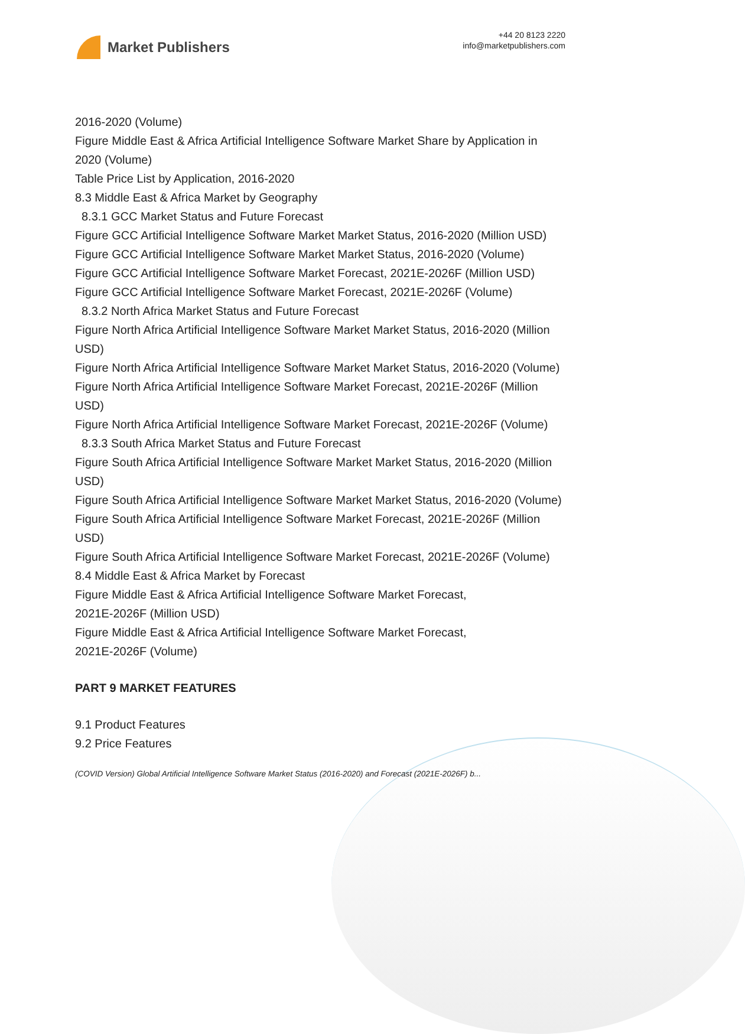Market Publishers
+44 20 8123 2220
info@marketpublishers.com
2016-2020 (Volume)
Figure Middle East & Africa Artificial Intelligence Software Market Share by Application in 2020 (Volume)
Table Price List by Application, 2016-2020
8.3 Middle East & Africa Market by Geography
8.3.1 GCC Market Status and Future Forecast
Figure GCC Artificial Intelligence Software Market Market Status, 2016-2020 (Million USD)
Figure GCC Artificial Intelligence Software Market Market Status, 2016-2020 (Volume)
Figure GCC Artificial Intelligence Software Market Forecast, 2021E-2026F (Million USD)
Figure GCC Artificial Intelligence Software Market Forecast, 2021E-2026F (Volume)
8.3.2 North Africa Market Status and Future Forecast
Figure North Africa Artificial Intelligence Software Market Market Status, 2016-2020 (Million USD)
Figure North Africa Artificial Intelligence Software Market Market Status, 2016-2020 (Volume)
Figure North Africa Artificial Intelligence Software Market Forecast, 2021E-2026F (Million USD)
Figure North Africa Artificial Intelligence Software Market Forecast, 2021E-2026F (Volume)
8.3.3 South Africa Market Status and Future Forecast
Figure South Africa Artificial Intelligence Software Market Market Status, 2016-2020 (Million USD)
Figure South Africa Artificial Intelligence Software Market Market Status, 2016-2020 (Volume)
Figure South Africa Artificial Intelligence Software Market Forecast, 2021E-2026F (Million USD)
Figure South Africa Artificial Intelligence Software Market Forecast, 2021E-2026F (Volume)
8.4 Middle East & Africa Market by Forecast
Figure Middle East & Africa Artificial Intelligence Software Market Forecast, 2021E-2026F (Million USD)
Figure Middle East & Africa Artificial Intelligence Software Market Forecast, 2021E-2026F (Volume)
PART 9 MARKET FEATURES
9.1 Product Features
9.2 Price Features
(COVID Version) Global Artificial Intelligence Software Market Status (2016-2020) and Forecast (2021E-2026F) b...